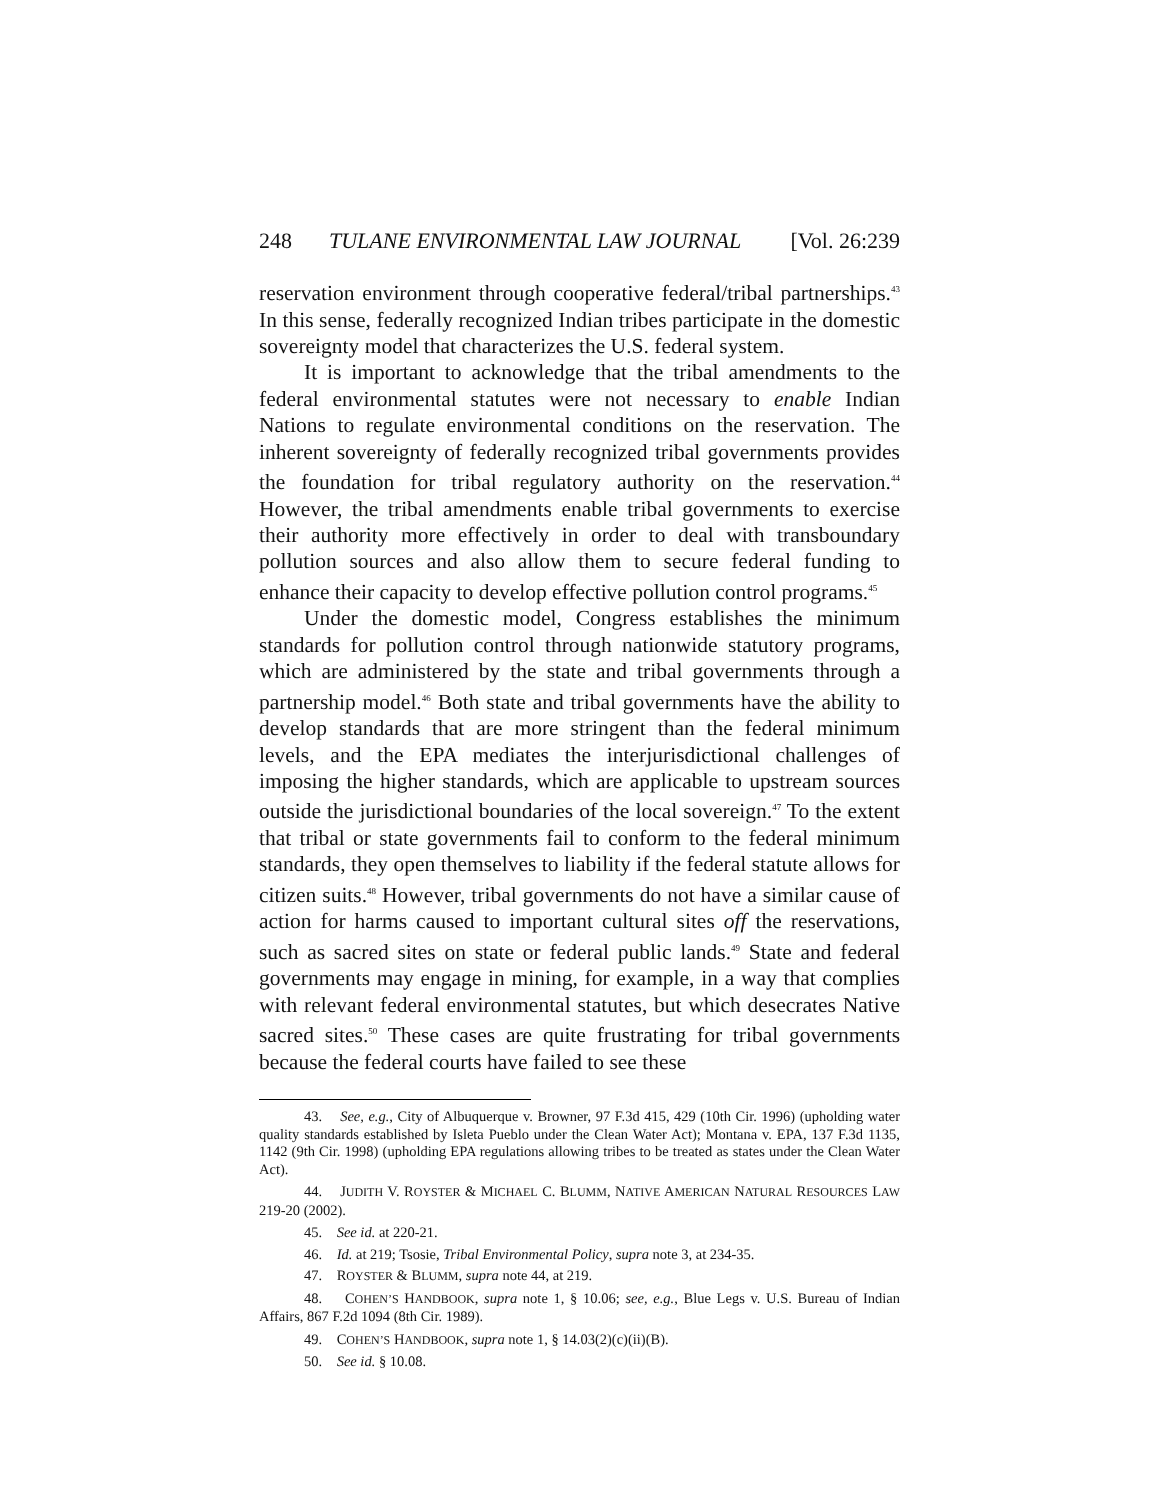248 TULANE ENVIRONMENTAL LAW JOURNAL [Vol. 26:239
reservation environment through cooperative federal/tribal partnerships.<sup>43</sup> In this sense, federally recognized Indian tribes participate in the domestic sovereignty model that characterizes the U.S. federal system.
It is important to acknowledge that the tribal amendments to the federal environmental statutes were not necessary to enable Indian Nations to regulate environmental conditions on the reservation. The inherent sovereignty of federally recognized tribal governments provides the foundation for tribal regulatory authority on the reservation.<sup>44</sup> However, the tribal amendments enable tribal governments to exercise their authority more effectively in order to deal with transboundary pollution sources and also allow them to secure federal funding to enhance their capacity to develop effective pollution control programs.<sup>45</sup>
Under the domestic model, Congress establishes the minimum standards for pollution control through nationwide statutory programs, which are administered by the state and tribal governments through a partnership model.<sup>46</sup> Both state and tribal governments have the ability to develop standards that are more stringent than the federal minimum levels, and the EPA mediates the interjurisdictional challenges of imposing the higher standards, which are applicable to upstream sources outside the jurisdictional boundaries of the local sovereign.<sup>47</sup> To the extent that tribal or state governments fail to conform to the federal minimum standards, they open themselves to liability if the federal statute allows for citizen suits.<sup>48</sup> However, tribal governments do not have a similar cause of action for harms caused to important cultural sites off the reservations, such as sacred sites on state or federal public lands.<sup>49</sup> State and federal governments may engage in mining, for example, in a way that complies with relevant federal environmental statutes, but which desecrates Native sacred sites.<sup>50</sup> These cases are quite frustrating for tribal governments because the federal courts have failed to see these
43. See, e.g., City of Albuquerque v. Browner, 97 F.3d 415, 429 (10th Cir. 1996) (upholding water quality standards established by Isleta Pueblo under the Clean Water Act); Montana v. EPA, 137 F.3d 1135, 1142 (9th Cir. 1998) (upholding EPA regulations allowing tribes to be treated as states under the Clean Water Act).
44. JUDITH V. ROYSTER & MICHAEL C. BLUMM, NATIVE AMERICAN NATURAL RESOURCES LAW 219-20 (2002).
45. See id. at 220-21.
46. Id. at 219; Tsosie, Tribal Environmental Policy, supra note 3, at 234-35.
47. ROYSTER & BLUMM, supra note 44, at 219.
48. COHEN’S HANDBOOK, supra note 1, § 10.06; see, e.g., Blue Legs v. U.S. Bureau of Indian Affairs, 867 F.2d 1094 (8th Cir. 1989).
49. COHEN’S HANDBOOK, supra note 1, § 14.03(2)(c)(ii)(B).
50. See id. § 10.08.